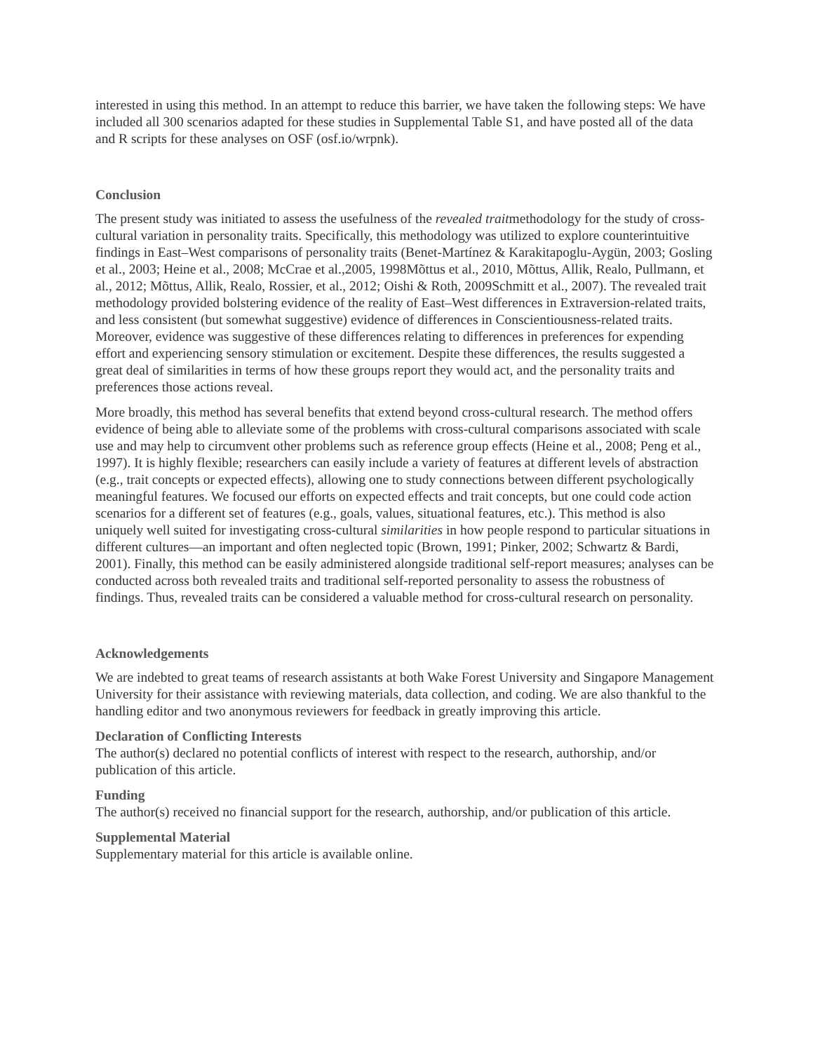interested in using this method. In an attempt to reduce this barrier, we have taken the following steps: We have included all 300 scenarios adapted for these studies in Supplemental Table S1, and have posted all of the data and R scripts for these analyses on OSF (osf.io/wrpnk).
Conclusion
The present study was initiated to assess the usefulness of the revealed traitmethodology for the study of cross-cultural variation in personality traits. Specifically, this methodology was utilized to explore counterintuitive findings in East–West comparisons of personality traits (Benet-Martínez & Karakitapoglu-Aygün, 2003; Gosling et al., 2003; Heine et al., 2008; McCrae et al.,2005, 1998Mõttus et al., 2010, Mõttus, Allik, Realo, Pullmann, et al., 2012; Mõttus, Allik, Realo, Rossier, et al., 2012; Oishi & Roth, 2009Schmitt et al., 2007). The revealed trait methodology provided bolstering evidence of the reality of East–West differences in Extraversion-related traits, and less consistent (but somewhat suggestive) evidence of differences in Conscientiousness-related traits. Moreover, evidence was suggestive of these differences relating to differences in preferences for expending effort and experiencing sensory stimulation or excitement. Despite these differences, the results suggested a great deal of similarities in terms of how these groups report they would act, and the personality traits and preferences those actions reveal.
More broadly, this method has several benefits that extend beyond cross-cultural research. The method offers evidence of being able to alleviate some of the problems with cross-cultural comparisons associated with scale use and may help to circumvent other problems such as reference group effects (Heine et al., 2008; Peng et al., 1997). It is highly flexible; researchers can easily include a variety of features at different levels of abstraction (e.g., trait concepts or expected effects), allowing one to study connections between different psychologically meaningful features. We focused our efforts on expected effects and trait concepts, but one could code action scenarios for a different set of features (e.g., goals, values, situational features, etc.). This method is also uniquely well suited for investigating cross-cultural similarities in how people respond to particular situations in different cultures—an important and often neglected topic (Brown, 1991; Pinker, 2002; Schwartz & Bardi, 2001). Finally, this method can be easily administered alongside traditional self-report measures; analyses can be conducted across both revealed traits and traditional self-reported personality to assess the robustness of findings. Thus, revealed traits can be considered a valuable method for cross-cultural research on personality.
Acknowledgements
We are indebted to great teams of research assistants at both Wake Forest University and Singapore Management University for their assistance with reviewing materials, data collection, and coding. We are also thankful to the handling editor and two anonymous reviewers for feedback in greatly improving this article.
Declaration of Conflicting Interests
The author(s) declared no potential conflicts of interest with respect to the research, authorship, and/or publication of this article.
Funding
The author(s) received no financial support for the research, authorship, and/or publication of this article.
Supplemental Material
Supplementary material for this article is available online.